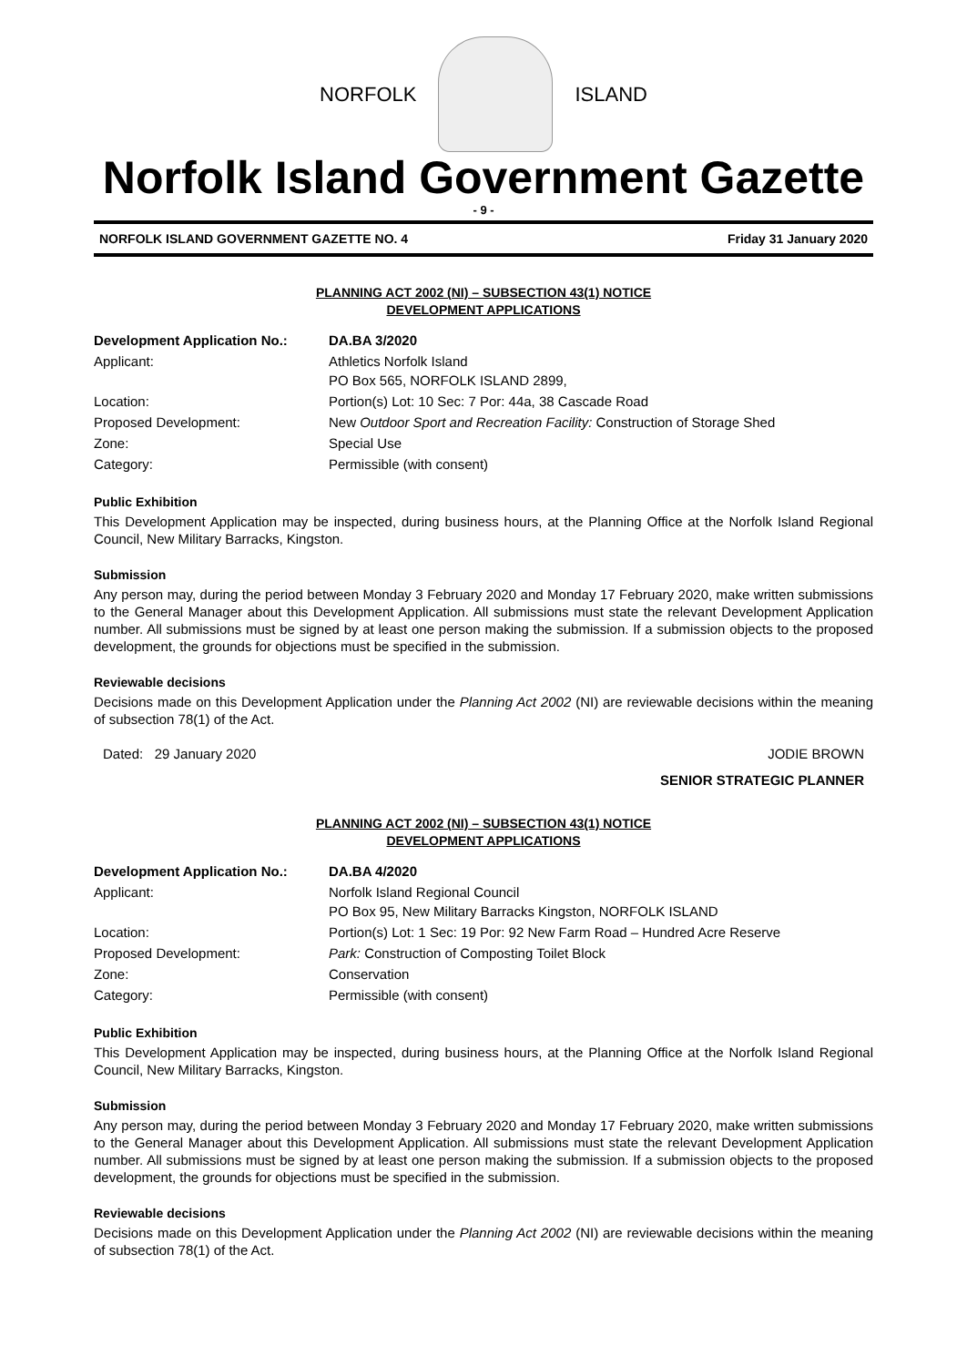NORFOLK ISLAND
Norfolk Island Government Gazette
- 9 -
NORFOLK ISLAND GOVERNMENT GAZETTE NO. 4 Friday 31 January 2020
PLANNING ACT 2002 (NI) – SUBSECTION 43(1) NOTICE
DEVELOPMENT APPLICATIONS
| Development Application No.: | DA.BA 3/2020 |
| Applicant: | Athletics Norfolk Island PO Box 565, NORFOLK ISLAND 2899, |
| Location: | Portion(s) Lot: 10 Sec: 7 Por: 44a, 38 Cascade Road |
| Proposed Development: | New Outdoor Sport and Recreation Facility: Construction of Storage Shed |
| Zone: | Special Use |
| Category: | Permissible (with consent) |
Public Exhibition
This Development Application may be inspected, during business hours, at the Planning Office at the Norfolk Island Regional Council, New Military Barracks, Kingston.
Submission
Any person may, during the period between Monday 3 February 2020 and Monday 17 February 2020, make written submissions to the General Manager about this Development Application. All submissions must state the relevant Development Application number. All submissions must be signed by at least one person making the submission. If a submission objects to the proposed development, the grounds for objections must be specified in the submission.
Reviewable decisions
Decisions made on this Development Application under the Planning Act 2002 (NI) are reviewable decisions within the meaning of subsection 78(1) of the Act.
Dated: 29 January 2020 JODIE BROWN
SENIOR STRATEGIC PLANNER
PLANNING ACT 2002 (NI) – SUBSECTION 43(1) NOTICE
DEVELOPMENT APPLICATIONS
| Development Application No.: | DA.BA 4/2020 |
| Applicant: | Norfolk Island Regional Council PO Box 95, New Military Barracks Kingston, NORFOLK ISLAND |
| Location: | Portion(s) Lot: 1 Sec: 19 Por: 92 New Farm Road – Hundred Acre Reserve |
| Proposed Development: | Park: Construction of Composting Toilet Block |
| Zone: | Conservation |
| Category: | Permissible (with consent) |
Public Exhibition
This Development Application may be inspected, during business hours, at the Planning Office at the Norfolk Island Regional Council, New Military Barracks, Kingston.
Submission
Any person may, during the period between Monday 3 February 2020 and Monday 17 February 2020, make written submissions to the General Manager about this Development Application. All submissions must state the relevant Development Application number. All submissions must be signed by at least one person making the submission. If a submission objects to the proposed development, the grounds for objections must be specified in the submission.
Reviewable decisions
Decisions made on this Development Application under the Planning Act 2002 (NI) are reviewable decisions within the meaning of subsection 78(1) of the Act.